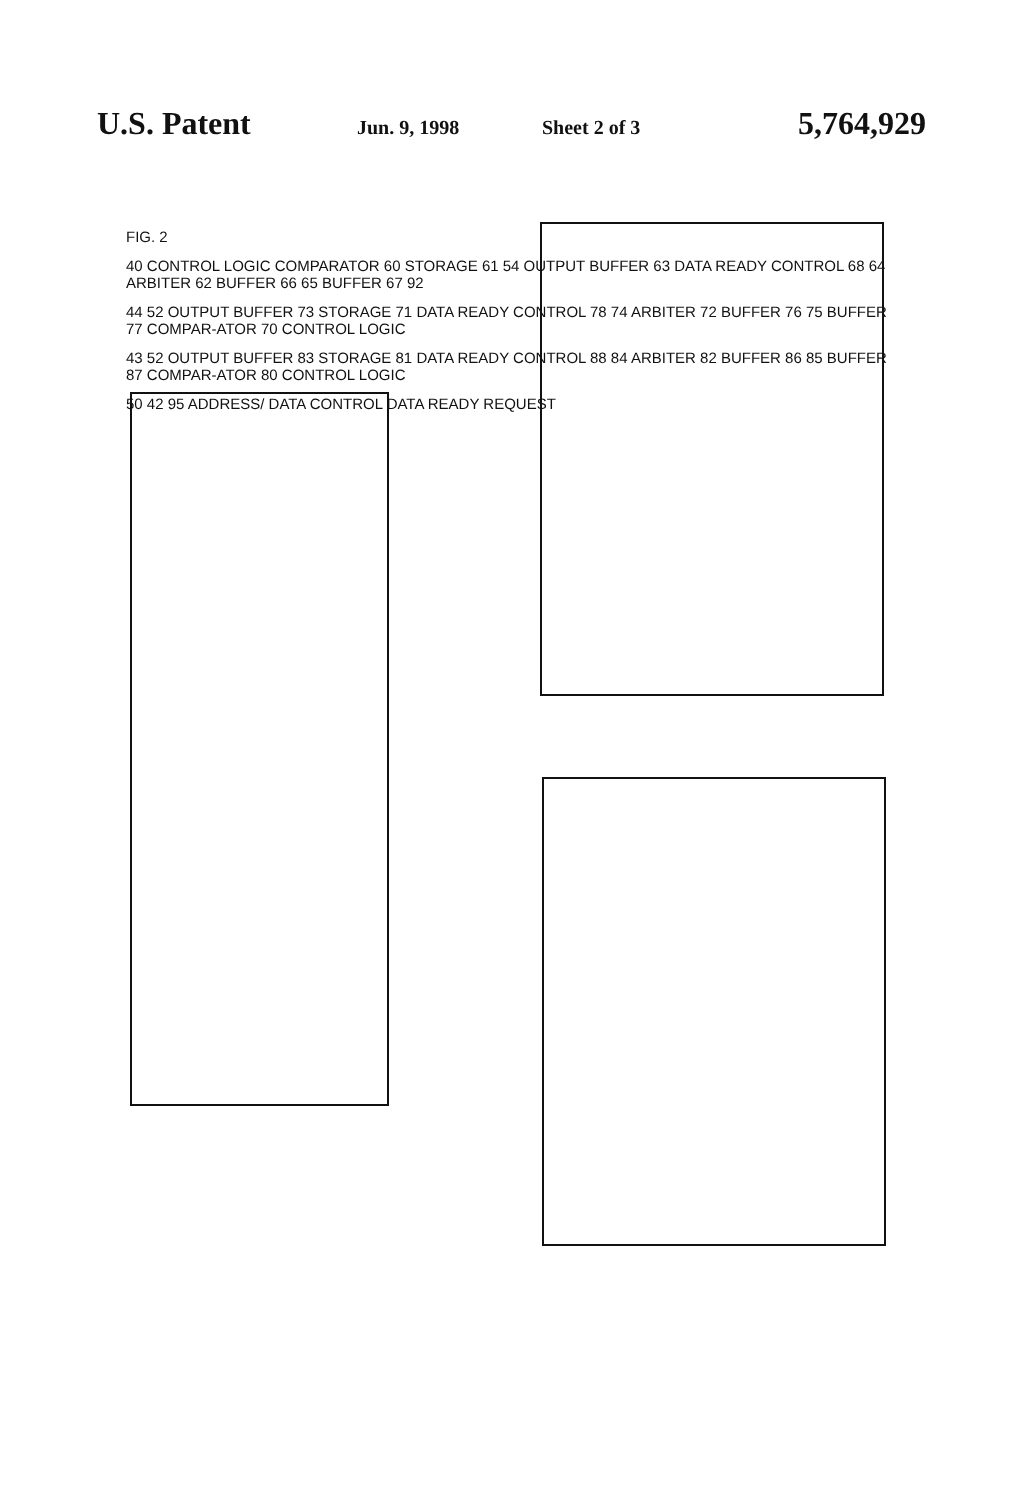U.S. Patent
Jun. 9, 1998 Sheet 2 of 3
5,764,929
FIG. 2
40 CONTROL LOGIC COMPARATOR 60 STORAGE 61 54 OUTPUT BUFFER 63 DATA READY CONTROL 68 64 ARBITER 62 BUFFER 66 65 BUFFER 67 92
44 52 OUTPUT BUFFER 73 STORAGE 71 DATA READY CONTROL 78 74 ARBITER 72 BUFFER 76 75 BUFFER 77 COMPAR-ATOR 70 CONTROL LOGIC
43 52 OUTPUT BUFFER 83 STORAGE 81 DATA READY CONTROL 88 84 ARBITER 82 BUFFER 86 85 BUFFER 87 COMPAR-ATOR 80 CONTROL LOGIC
50 42 95 ADDRESS/ DATA CONTROL DATA READY REQUEST